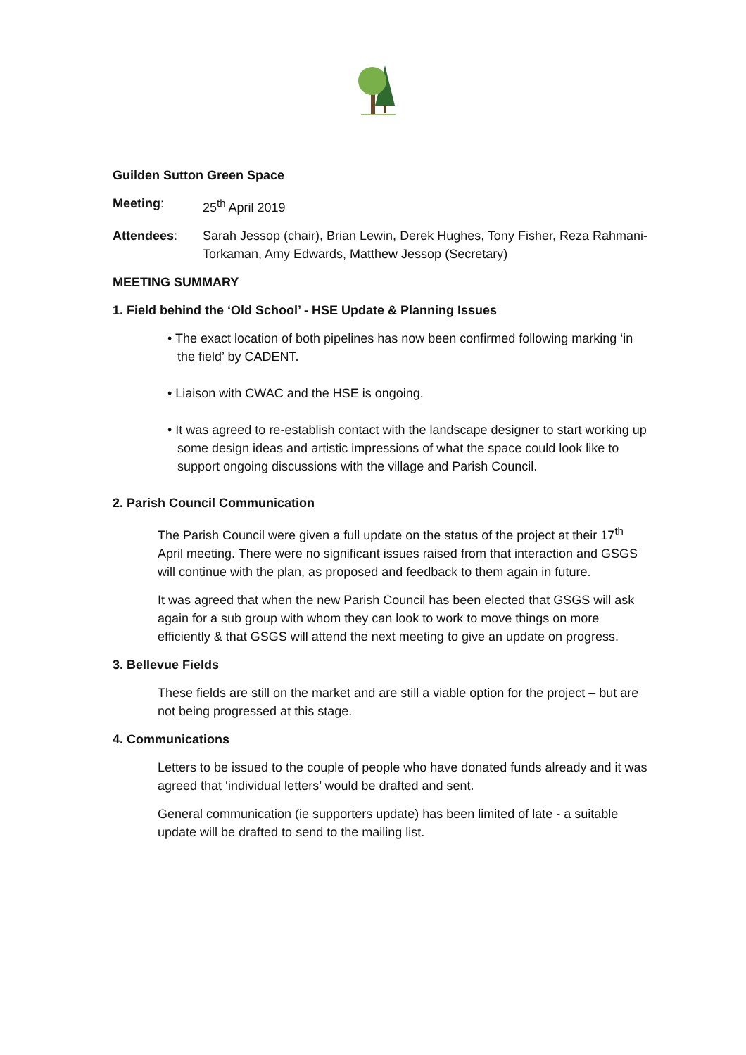Guilden Sutton Green Space
Meeting: 25<sup>th</sup> April 2019
Attendees: Sarah Jessop (chair), Brian Lewin, Derek Hughes, Tony Fisher, Reza Rahmani-Torkaman, Amy Edwards, Matthew Jessop (Secretary)
MEETING SUMMARY
1. Field behind the ‘Old School’ - HSE Update & Planning Issues
• The exact location of both pipelines has now been confirmed following marking ‘in the field’ by CADENT.
• Liaison with CWAC and the HSE is ongoing.
• It was agreed to re-establish contact with the landscape designer to start working up some design ideas and artistic impressions of what the space could look like to support ongoing discussions with the village and Parish Council.
2. Parish Council Communication
The Parish Council were given a full update on the status of the project at their 17<sup>th</sup> April meeting. There were no significant issues raised from that interaction and GSGS will continue with the plan, as proposed and feedback to them again in future.
It was agreed that when the new Parish Council has been elected that GSGS will ask again for a sub group with whom they can look to work to move things on more efficiently & that GSGS will attend the next meeting to give an update on progress.
3. Bellevue Fields
These fields are still on the market and are still a viable option for the project – but are not being progressed at this stage.
4. Communications
Letters to be issued to the couple of people who have donated funds already and it was agreed that ‘individual letters’ would be drafted and sent.
General communication (ie supporters update) has been limited of late - a suitable update will be drafted to send to the mailing list.